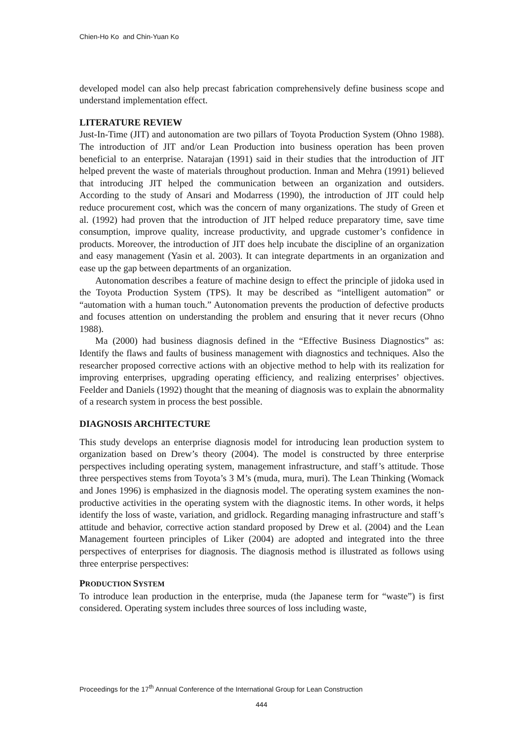Chien-Ho Ko and Chin-Yuan Ko
developed model can also help precast fabrication comprehensively define business scope and understand implementation effect.
LITERATURE REVIEW
Just-In-Time (JIT) and autonomation are two pillars of Toyota Production System (Ohno 1988). The introduction of JIT and/or Lean Production into business operation has been proven beneficial to an enterprise. Natarajan (1991) said in their studies that the introduction of JIT helped prevent the waste of materials throughout production. Inman and Mehra (1991) believed that introducing JIT helped the communication between an organization and outsiders. According to the study of Ansari and Modarress (1990), the introduction of JIT could help reduce procurement cost, which was the concern of many organizations. The study of Green et al. (1992) had proven that the introduction of JIT helped reduce preparatory time, save time consumption, improve quality, increase productivity, and upgrade customer’s confidence in products. Moreover, the introduction of JIT does help incubate the discipline of an organization and easy management (Yasin et al. 2003). It can integrate departments in an organization and ease up the gap between departments of an organization.
Autonomation describes a feature of machine design to effect the principle of jidoka used in the Toyota Production System (TPS). It may be described as “intelligent automation” or “automation with a human touch.” Autonomation prevents the production of defective products and focuses attention on understanding the problem and ensuring that it never recurs (Ohno 1988).
Ma (2000) had business diagnosis defined in the “Effective Business Diagnostics” as: Identify the flaws and faults of business management with diagnostics and techniques. Also the researcher proposed corrective actions with an objective method to help with its realization for improving enterprises, upgrading operating efficiency, and realizing enterprises’ objectives. Feelder and Daniels (1992) thought that the meaning of diagnosis was to explain the abnormality of a research system in process the best possible.
DIAGNOSIS ARCHITECTURE
This study develops an enterprise diagnosis model for introducing lean production system to organization based on Drew’s theory (2004). The model is constructed by three enterprise perspectives including operating system, management infrastructure, and staff’s attitude. Those three perspectives stems from Toyota’s 3 M’s (muda, mura, muri). The Lean Thinking (Womack and Jones 1996) is emphasized in the diagnosis model. The operating system examines the non-productive activities in the operating system with the diagnostic items. In other words, it helps identify the loss of waste, variation, and gridlock. Regarding managing infrastructure and staff’s attitude and behavior, corrective action standard proposed by Drew et al. (2004) and the Lean Management fourteen principles of Liker (2004) are adopted and integrated into the three perspectives of enterprises for diagnosis. The diagnosis method is illustrated as follows using three enterprise perspectives:
PRODUCTION SYSTEM
To introduce lean production in the enterprise, muda (the Japanese term for “waste”) is first considered. Operating system includes three sources of loss including waste,
Proceedings for the 17<sup>th</sup> Annual Conference of the International Group for Lean Construction
444